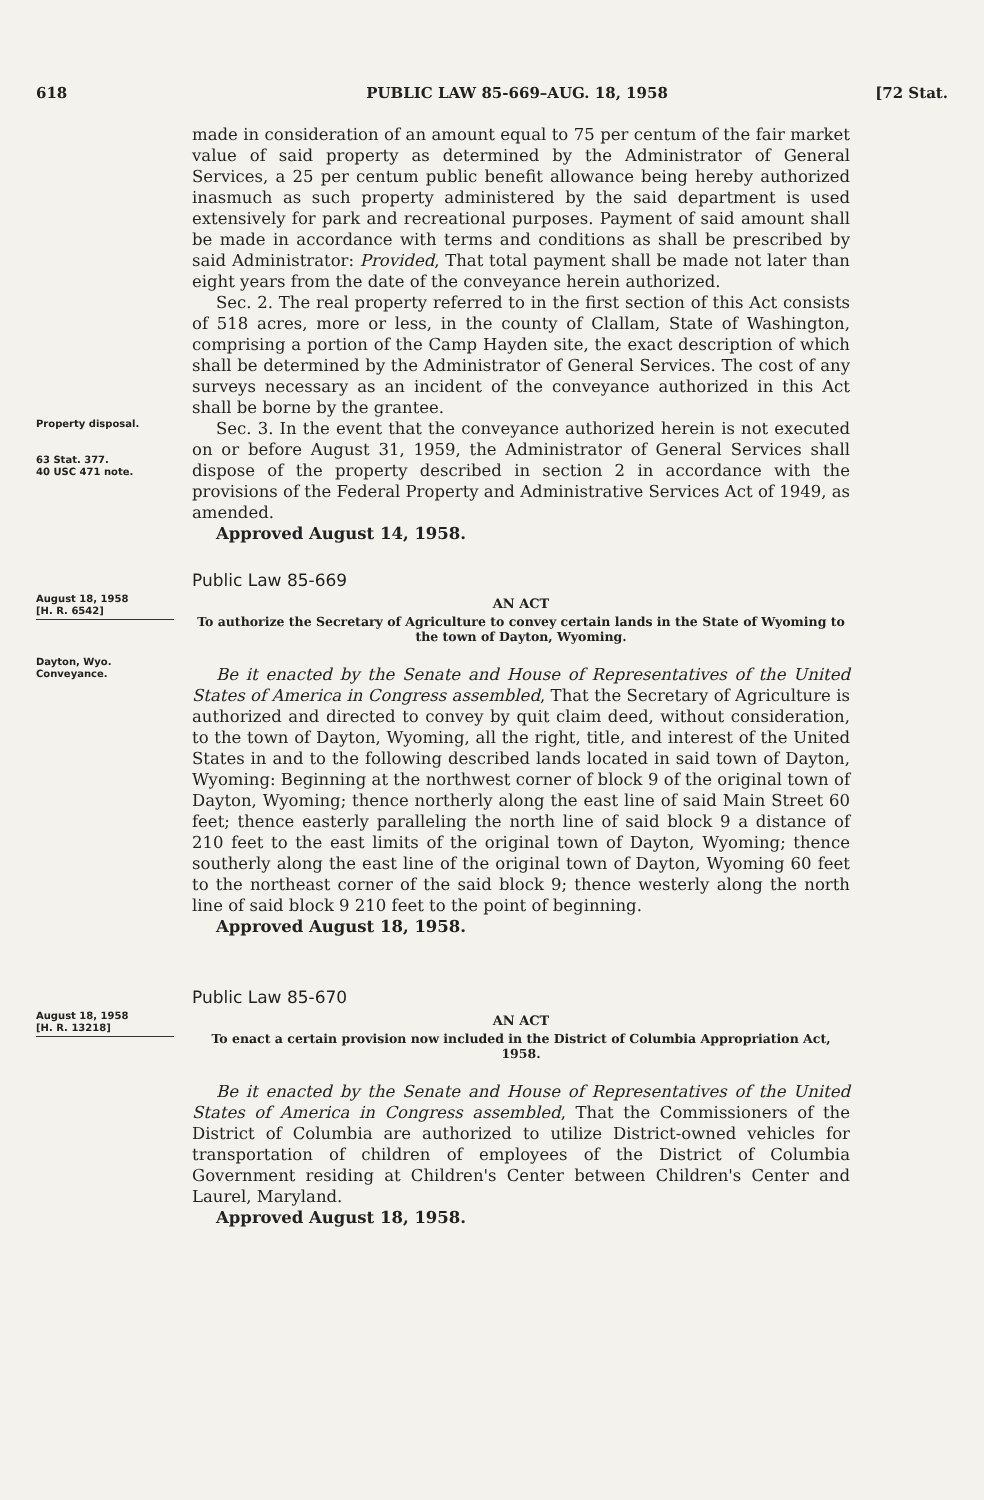618 PUBLIC LAW 85-669–AUG. 18, 1958 [72 Stat.
made in consideration of an amount equal to 75 per centum of the fair market value of said property as determined by the Administrator of General Services, a 25 per centum public benefit allowance being hereby authorized inasmuch as such property administered by the said department is used extensively for park and recreational purposes. Payment of said amount shall be made in accordance with terms and conditions as shall be prescribed by said Administrator: Provided, That total payment shall be made not later than eight years from the date of the conveyance herein authorized.
Sec. 2. The real property referred to in the first section of this Act consists of 518 acres, more or less, in the county of Clallam, State of Washington, comprising a portion of the Camp Hayden site, the exact description of which shall be determined by the Administrator of General Services. The cost of any surveys necessary as an incident of the conveyance authorized in this Act shall be borne by the grantee.
Property disposal.
63 Stat. 377.
40 USC 471 note.
Sec. 3. In the event that the conveyance authorized herein is not executed on or before August 31, 1959, the Administrator of General Services shall dispose of the property described in section 2 in accordance with the provisions of the Federal Property and Administrative Services Act of 1949, as amended.
Approved August 14, 1958.
Public Law 85-669
August 18, 1958
[H. R. 6542]
Dayton, Wyo.
Conveyance.
AN ACT
To authorize the Secretary of Agriculture to convey certain lands in the State of Wyoming to the town of Dayton, Wyoming.
Be it enacted by the Senate and House of Representatives of the United States of America in Congress assembled, That the Secretary of Agriculture is authorized and directed to convey by quit claim deed, without consideration, to the town of Dayton, Wyoming, all the right, title, and interest of the United States in and to the following described lands located in said town of Dayton, Wyoming: Beginning at the northwest corner of block 9 of the original town of Dayton, Wyoming; thence northerly along the east line of said Main Street 60 feet; thence easterly paralleling the north line of said block 9 a distance of 210 feet to the east limits of the original town of Dayton, Wyoming; thence southerly along the east line of the original town of Dayton, Wyoming 60 feet to the northeast corner of the said block 9; thence westerly along the north line of said block 9 210 feet to the point of beginning.
Approved August 18, 1958.
Public Law 85-670
August 18, 1958
[H. R. 13218]
AN ACT
To enact a certain provision now included in the District of Columbia Appropriation Act, 1958.
Be it enacted by the Senate and House of Representatives of the United States of America in Congress assembled, That the Commissioners of the District of Columbia are authorized to utilize District-owned vehicles for transportation of children of employees of the District of Columbia Government residing at Children's Center between Children's Center and Laurel, Maryland.
Approved August 18, 1958.